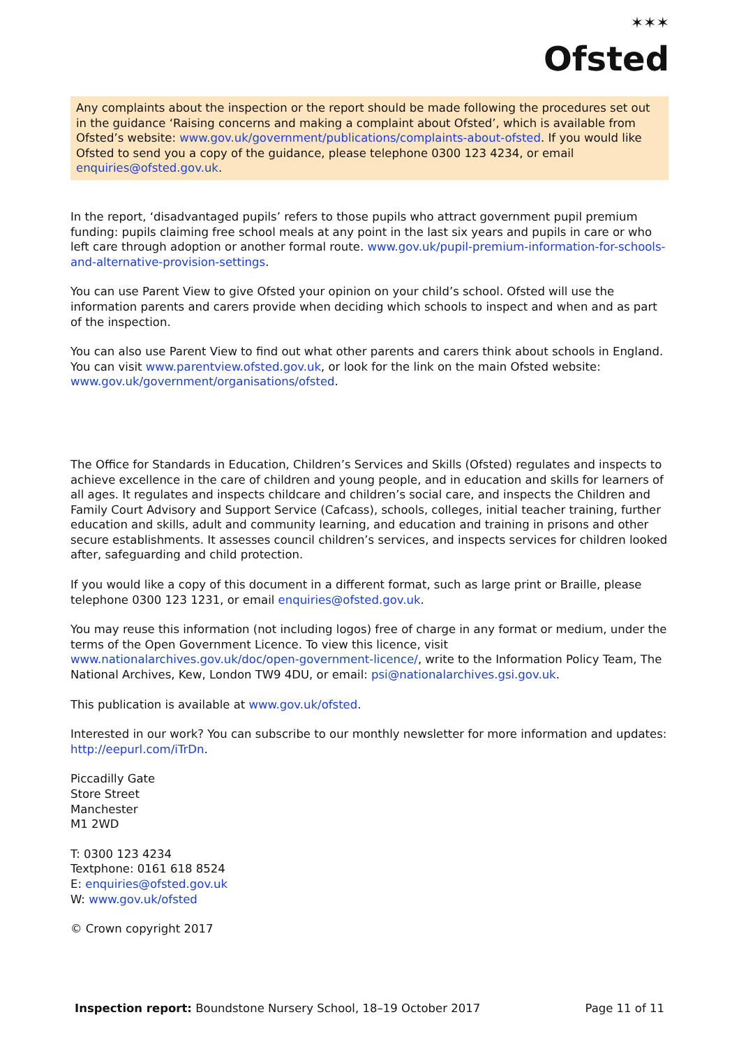✶✶✶
Ofsted
Any complaints about the inspection or the report should be made following the procedures set out in the guidance ‘Raising concerns and making a complaint about Ofsted’, which is available from Ofsted’s website: www.gov.uk/government/publications/complaints-about-ofsted. If you would like Ofsted to send you a copy of the guidance, please telephone 0300 123 4234, or email enquiries@ofsted.gov.uk.
In the report, ‘disadvantaged pupils’ refers to those pupils who attract government pupil premium funding: pupils claiming free school meals at any point in the last six years and pupils in care or who left care through adoption or another formal route. www.gov.uk/pupil-premium-information-for-schools-and-alternative-provision-settings.
You can use Parent View to give Ofsted your opinion on your child’s school. Ofsted will use the information parents and carers provide when deciding which schools to inspect and when and as part of the inspection.
You can also use Parent View to find out what other parents and carers think about schools in England. You can visit www.parentview.ofsted.gov.uk, or look for the link on the main Ofsted website: www.gov.uk/government/organisations/ofsted.
The Office for Standards in Education, Children’s Services and Skills (Ofsted) regulates and inspects to achieve excellence in the care of children and young people, and in education and skills for learners of all ages. It regulates and inspects childcare and children’s social care, and inspects the Children and Family Court Advisory and Support Service (Cafcass), schools, colleges, initial teacher training, further education and skills, adult and community learning, and education and training in prisons and other secure establishments. It assesses council children’s services, and inspects services for children looked after, safeguarding and child protection.
If you would like a copy of this document in a different format, such as large print or Braille, please telephone 0300 123 1231, or email enquiries@ofsted.gov.uk.
You may reuse this information (not including logos) free of charge in any format or medium, under the terms of the Open Government Licence. To view this licence, visit www.nationalarchives.gov.uk/doc/open-government-licence/, write to the Information Policy Team, The National Archives, Kew, London TW9 4DU, or email: psi@nationalarchives.gsi.gov.uk.
This publication is available at www.gov.uk/ofsted.
Interested in our work? You can subscribe to our monthly newsletter for more information and updates: http://eepurl.com/iTrDn.
Piccadilly Gate
Store Street
Manchester
M1 2WD
T: 0300 123 4234
Textphone: 0161 618 8524
E: enquiries@ofsted.gov.uk
W: www.gov.uk/ofsted
© Crown copyright 2017
Inspection report: Boundstone Nursery School, 18–19 October 2017
Page 11 of 11